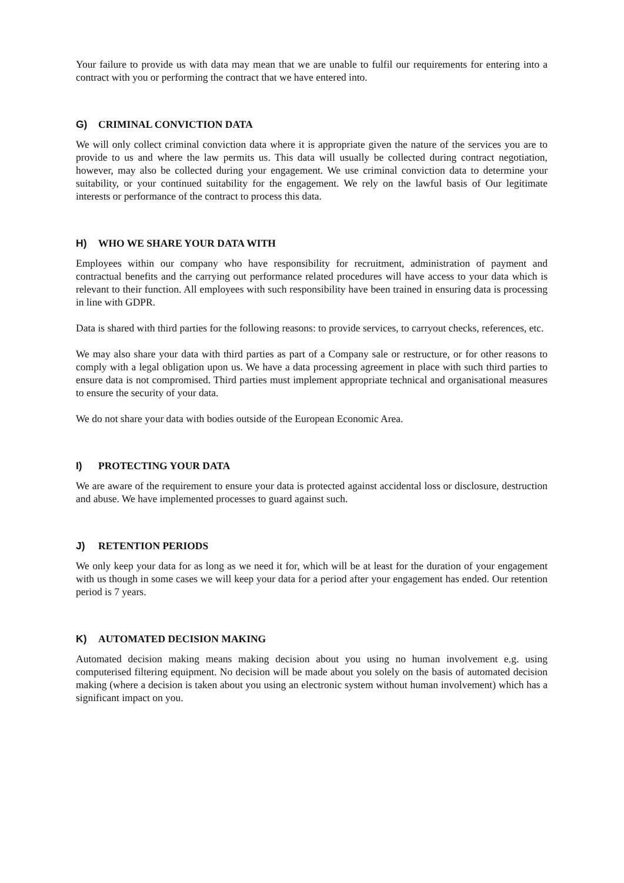Your failure to provide us with data may mean that we are unable to fulfil our requirements for entering into a contract with you or performing the contract that we have entered into.
G) CRIMINAL CONVICTION DATA
We will only collect criminal conviction data where it is appropriate given the nature of the services you are to provide to us and where the law permits us. This data will usually be collected during contract negotiation, however, may also be collected during your engagement. We use criminal conviction data to determine your suitability, or your continued suitability for the engagement. We rely on the lawful basis of Our legitimate interests or performance of the contract to process this data.
H) WHO WE SHARE YOUR DATA WITH
Employees within our company who have responsibility for recruitment, administration of payment and contractual benefits and the carrying out performance related procedures will have access to your data which is relevant to their function. All employees with such responsibility have been trained in ensuring data is processing in line with GDPR.
Data is shared with third parties for the following reasons: to provide services, to carryout checks, references, etc.
We may also share your data with third parties as part of a Company sale or restructure, or for other reasons to comply with a legal obligation upon us. We have a data processing agreement in place with such third parties to ensure data is not compromised. Third parties must implement appropriate technical and organisational measures to ensure the security of your data.
We do not share your data with bodies outside of the European Economic Area.
I) PROTECTING YOUR DATA
We are aware of the requirement to ensure your data is protected against accidental loss or disclosure, destruction and abuse. We have implemented processes to guard against such.
J) RETENTION PERIODS
We only keep your data for as long as we need it for, which will be at least for the duration of your engagement with us though in some cases we will keep your data for a period after your engagement has ended. Our retention period is 7 years.
K) AUTOMATED DECISION MAKING
Automated decision making means making decision about you using no human involvement e.g. using computerised filtering equipment. No decision will be made about you solely on the basis of automated decision making (where a decision is taken about you using an electronic system without human involvement) which has a significant impact on you.